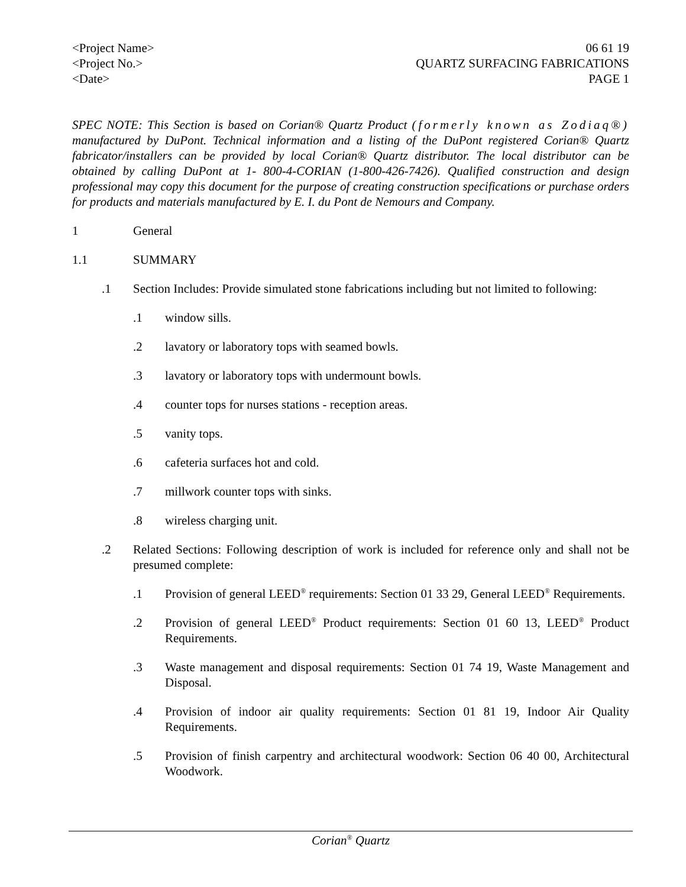<Project Name>
<Project No.>
<Date>
06 61 19
QUARTZ SURFACING FABRICATIONS
PAGE 1
SPEC NOTE: This Section is based on Corian® Quartz Product (formerly known as Zodiaq®) manufactured by DuPont. Technical information and a listing of the DuPont registered Corian® Quartz fabricator/installers can be provided by local Corian® Quartz distributor. The local distributor can be obtained by calling DuPont at 1- 800-4-CORIAN (1-800-426-7426). Qualified construction and design professional may copy this document for the purpose of creating construction specifications or purchase orders for products and materials manufactured by E. I. du Pont de Nemours and Company.
1 General
1.1 SUMMARY
.1 Section Includes: Provide simulated stone fabrications including but not limited to following:
.1 window sills.
.2 lavatory or laboratory tops with seamed bowls.
.3 lavatory or laboratory tops with undermount bowls.
.4 counter tops for nurses stations - reception areas.
.5 vanity tops.
.6 cafeteria surfaces hot and cold.
.7 millwork counter tops with sinks.
.8 wireless charging unit.
.2 Related Sections: Following description of work is included for reference only and shall not be presumed complete:
.1 Provision of general LEED<sup>®</sup> requirements: Section 01 33 29, General LEED<sup>®</sup> Requirements.
.2 Provision of general LEED<sup>®</sup> Product requirements: Section 01 60 13, LEED<sup>®</sup> Product Requirements.
.3 Waste management and disposal requirements: Section 01 74 19, Waste Management and Disposal.
.4 Provision of indoor air quality requirements: Section 01 81 19, Indoor Air Quality Requirements.
.5 Provision of finish carpentry and architectural woodwork: Section 06 40 00, Architectural Woodwork.
Corian<sup>®</sup> Quartz